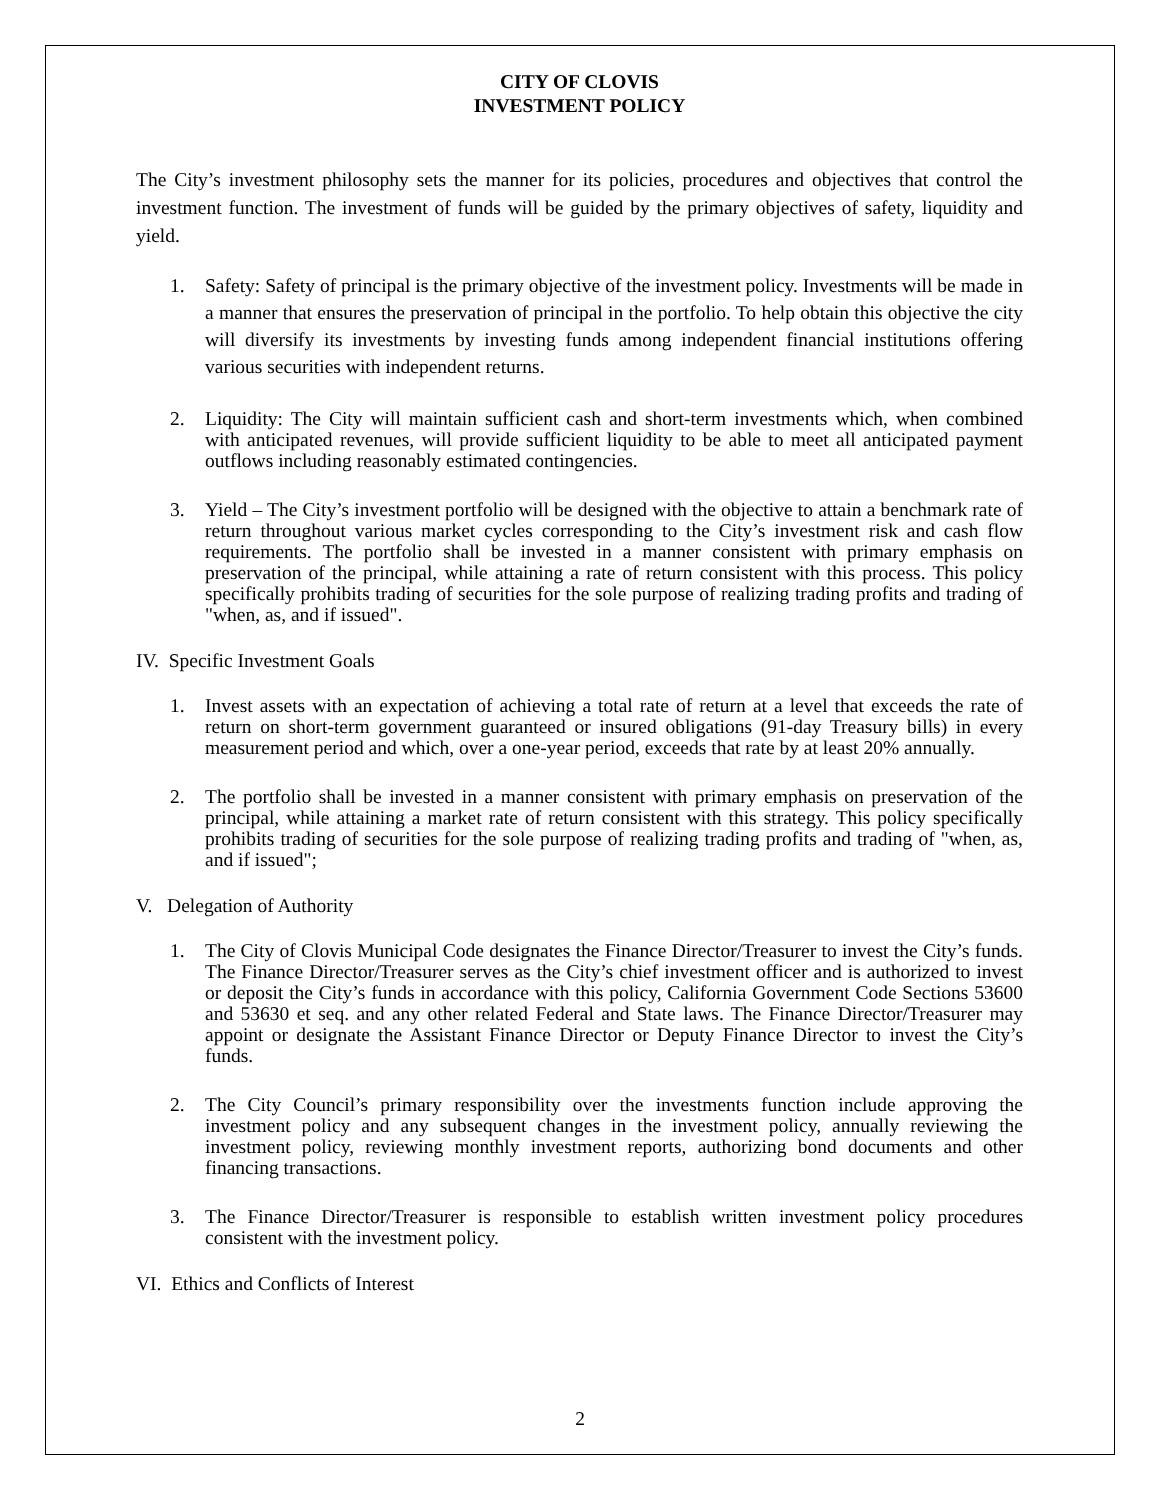CITY OF CLOVIS
INVESTMENT POLICY
The City’s investment philosophy sets the manner for its policies, procedures and objectives that control the investment function. The investment of funds will be guided by the primary objectives of safety, liquidity and yield.
1. Safety: Safety of principal is the primary objective of the investment policy. Investments will be made in a manner that ensures the preservation of principal in the portfolio. To help obtain this objective the city will diversify its investments by investing funds among independent financial institutions offering various securities with independent returns.
2. Liquidity: The City will maintain sufficient cash and short-term investments which, when combined with anticipated revenues, will provide sufficient liquidity to be able to meet all anticipated payment outflows including reasonably estimated contingencies.
3. Yield – The City’s investment portfolio will be designed with the objective to attain a benchmark rate of return throughout various market cycles corresponding to the City’s investment risk and cash flow requirements. The portfolio shall be invested in a manner consistent with primary emphasis on preservation of the principal, while attaining a rate of return consistent with this process. This policy specifically prohibits trading of securities for the sole purpose of realizing trading profits and trading of "when, as, and if issued".
IV. Specific Investment Goals
1. Invest assets with an expectation of achieving a total rate of return at a level that exceeds the rate of return on short-term government guaranteed or insured obligations (91-day Treasury bills) in every measurement period and which, over a one-year period, exceeds that rate by at least 20% annually.
2. The portfolio shall be invested in a manner consistent with primary emphasis on preservation of the principal, while attaining a market rate of return consistent with this strategy. This policy specifically prohibits trading of securities for the sole purpose of realizing trading profits and trading of "when, as, and if issued";
V. Delegation of Authority
1. The City of Clovis Municipal Code designates the Finance Director/Treasurer to invest the City’s funds. The Finance Director/Treasurer serves as the City’s chief investment officer and is authorized to invest or deposit the City’s funds in accordance with this policy, California Government Code Sections 53600 and 53630 et seq. and any other related Federal and State laws. The Finance Director/Treasurer may appoint or designate the Assistant Finance Director or Deputy Finance Director to invest the City’s funds.
2. The City Council’s primary responsibility over the investments function include approving the investment policy and any subsequent changes in the investment policy, annually reviewing the investment policy, reviewing monthly investment reports, authorizing bond documents and other financing transactions.
3. The Finance Director/Treasurer is responsible to establish written investment policy procedures consistent with the investment policy.
VI. Ethics and Conflicts of Interest
2